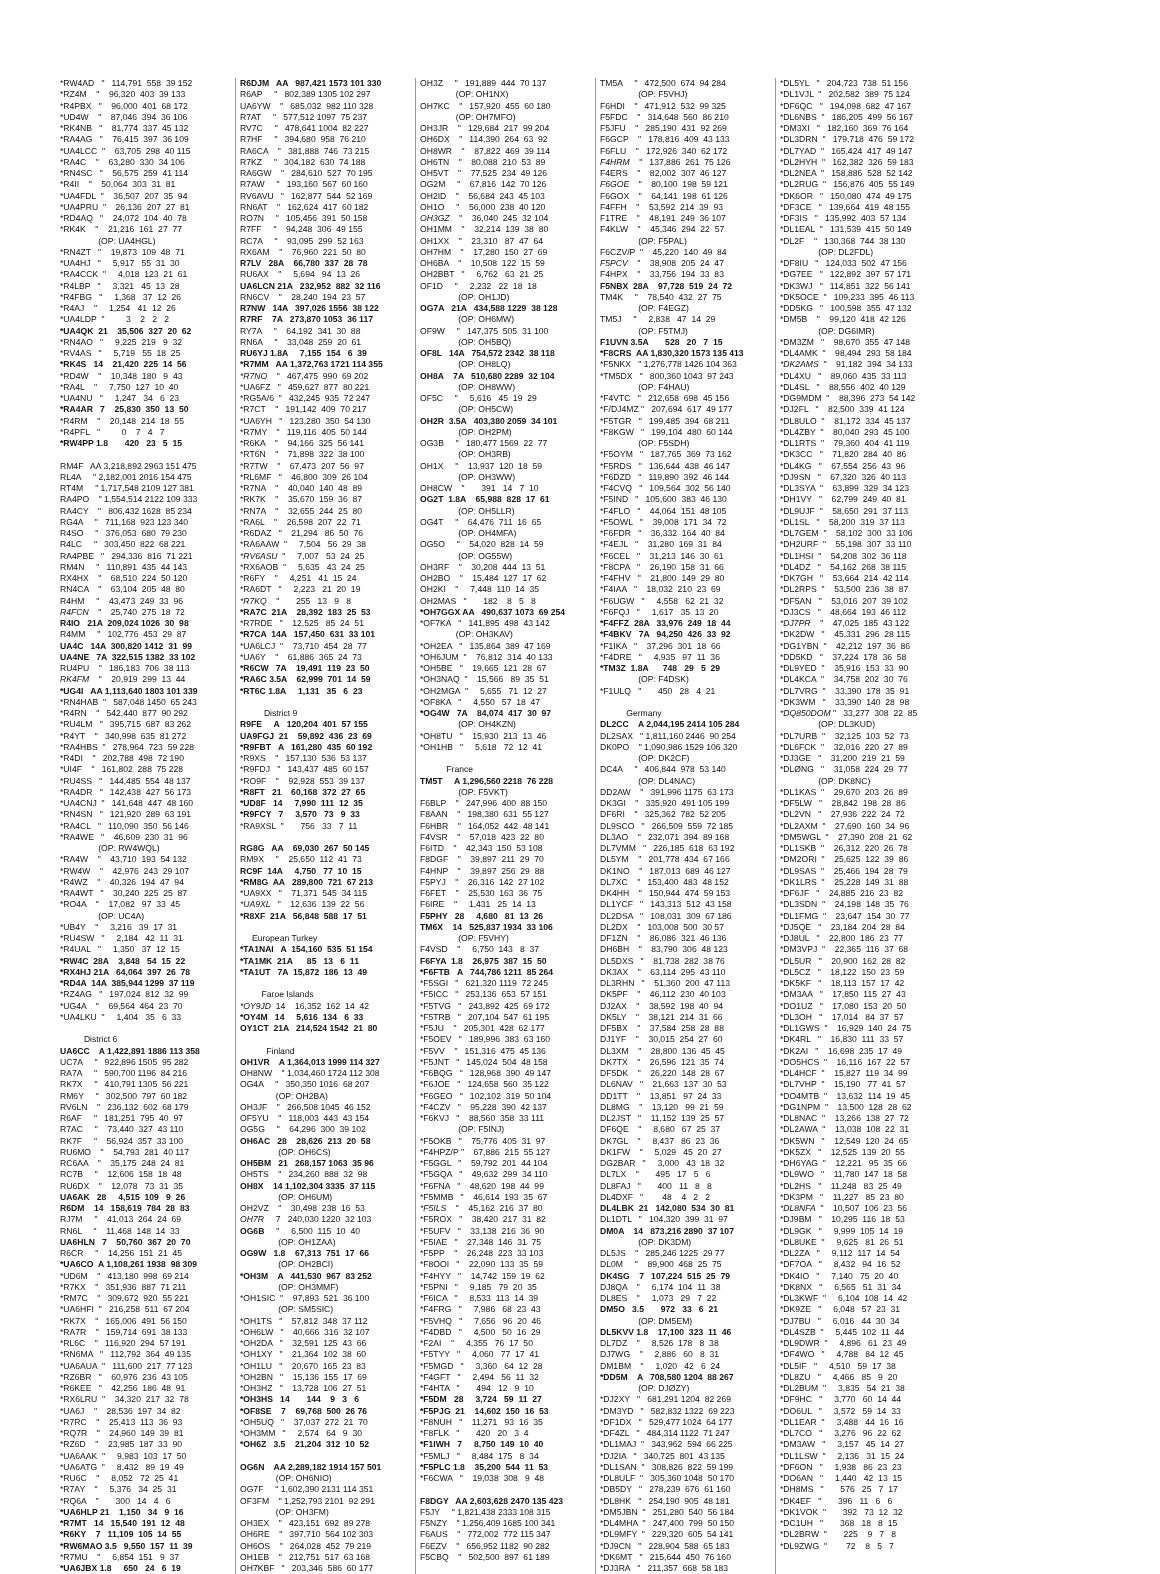*RW4AD   "   114,791  558  39 152
*RZ4M    "    96,320  403  39 133
*R4PBX   "    96,000  401  68 172
*UD4W    "    87,046  394  36 106
*RK4NB   "    81,774  337  45 132
*RA4AG   "    76,415  397  36 109
*UA4LCC  "    63,705  298  40 115
*RA4C    "    63,280  330  34 106
*RN4SC   "    56,575  259  41 114
*R4II    "    50,064  303  31  81
*UA4FDL  "    36,507  207  35  94
*UA4PRU  "    26,136  207  27  81
*RD4AQ   "    24,072  104  40  78
*RK4K    "    21,216  161  27  77
                (OP: UA4HGL)
*RN4ZT   "    19,873  109  48  71
*UA4HJ   "     5,917   55  31  30
*RA4CCK  "     4,018  123  21  61
*R4LBP   "     3,321   45  13  28
*R4FBG   "     1,368   37  12  26
*R4AJ    "     1,254   41  12  26
*UA4LDP  "         3    2   2   2
*UA4QK  21    35,506  327  20  62
*RN4AO   "     9,225  219   9  32
*RV4AS   "     5,719   55  18  25
*RK4S   14    21,420  225  14  56
*RD4W    "    10,348  180   9  43
*RA4L    "     7,750  127  10  40
*UA4NU   "     1,247   34   6  23
*RA4AR   7    25,830  350  13  50
*R4RM    "    20,148  214  18  55
*R4PFL   "         0    7   4   7
*RW4PP 1.8       420   23   5  15

RM4F   AA 3,218,892 2963 151 475
RL4A     " 2,182,001 2016 154 475
RT4M     " 1,717,548 2109 127 381
RA4PO    " 1,554,514 2122 109 333
RA4CY    "   806,432 1628  85 234
RG4A     "   711,168  923 123 340
R4SO     "   376,053  680  79 230
R4LC     "   303,450  822  68 221
RA4PBE   "   294,336  816  71 221
RM4N     "   110,891  435  44 143
RX4HX    "    68,510  224  50 120
RN4CA    "    63,104  205  48  80
R4HM     "    43,473  249  33  96
R4FCN    "    25,740  275  18  72
R4IO   21A  209,024 1026  30  98
R4MM     "   102,776  453  29  87
UA4C   14A  300,820 1412  31  99
UA4NE   7A  322,515 1382  33 102
RU4PU    "   186,183  706  38 113
RK4FM    "    20,919  299  13  44
*UG4I   AA 1,113,640 1803 101 339
*RN4HAB  "   587,048 1450  65 243
*R4RN    "   542,440  877  90 292
*RU4LM   "   395,715  687  83 262
*R4YT    "   340,998  635  81 272
*RA4HBS  "   278,964  723  59 228
*R4DI    "   202,788  498  72 190
*UI4F    "   161,802  288  75 228
*RU4SS   "   144,485  554  48 137
*RA4DR   "   142,438  427  56 173
*UA4CNJ  "   141,648  447  48 160
*RN4SN   "   121,920  289  63 191
*RA4CL   "   110,090  350  56 146
*RA4WE   "    46,609  230  31  96
                (OP: RW4WQL)
*RA4W    "    43,710  193  54 132
*RW4W    "    42,976  243  29 107
*R4WZ    "    40,326  194  47  94
*RA4WT   "    30,240  225  25  87
*RO4A    "    17,082   97  33  45
                (OP: UC4A)
*UB4Y    "     3,216   39  17  31
*RU4SW   "     2,184   42  11  31
*R4UAL   "     1,350   37  12  15
*RW4C  28A    3,848   54  15  22
*RX4HJ 21A   64,064  397  26  78
*RD4A  14A  385,944 1299  37 119
*RZ4AG   "   197,024  812  32  99
*UG4A    "    69,564  464  23  70
*UA4LKU  "     1,404   35   6  33

          District 6
UA6CC    A 1,422,891 1886 113 358
UC7A     "   922,896 1505  95 282
RA7A     "   590,700 1196  84 216
RK7X     "   410,791 1305  56 221
RM6Y     "   302,500  797  60 182
RV6LN    "   236,132  602  68 179
R6AF     "   181,251  795  40  97
R7AC     "    73,440  327  43 110
RK7F     "    56,924  357  33 100
RU6MO    "    54,793  281  40 117
RC6AA    "    35,175  248  24  81
RC7B     "    12,606  158  18  48
RU6DX    "    12,078   73  31  35
UA6AK   28     4,515  109   9  26
R6DM    14   158,619  784  28  83
RJ7M     "    41,013  264  24  69
RN6L     "    11,468  148  14  33
UA6HLN   7    50,760  367  20  70
R6CR     "    14,256  151  21  45
*UA6CO  A 1,108,261 1938  98 309
*UD6M    "   413,180  998  69 214
*R7KX    "   351,936  887  71 211
*RM7C    "   309,672  920  55 221
*UA6HFI  "   216,258  511  67 204
*RK7X    "   165,006  491  56 150
*RA7R    "   159,714  691  38 133
*RL6C    "   116,920  294  57 191
*RN6MA   "   112,792  364  49 135
*UA6AUA  "   111,600  217  77 123
*RZ6BR   "    60,976  236  43 105
*R6KEE   "    42,256  186  48  91
*RX6LRU  "    34,320  217  32  78
*UA6J    "    28,536  197  34  82
*R7RC    "    25,413  113  36  93
*RQ7R    "    24,960  149  39  81
*RZ6D    "    23,985  187  33  90
*UA6AAK  "     9,983  103  17  50
*UA6ATG  "     8,432   89  19  49
*RU6C    "     8,052   72  25  41
*R7AY    "     5,376   34  25  31
*RQ6A    "       300   14   4   6
*UA6HLP 21    1,150   34   9  16
*R7MT   14   15,540  191  12  48
*R6KY    7   11,109  105  14  55
*RW6MAO 3.5   9,550  157  11  39
*R7MU    "     6,854  151   9  37
*UA6JBX 1.8     650   24   6  19
R6DJM   AA   987,421 1573 101 330
R6AP     "   802,389 1305 102 297
UA6YW    "   685,032  982 110 328
R7AT     "   577,512 1097  75 237
RV7C     "   478,641 1004  82 227
R7HF     "   394,680  958  76 210
RA6CA    "   381,888  746  73 215
R7KZ     "   304,182  630  74 188
RA6GW    "   284,610  527  70 195
R7AW     "   193,160  567  60 160
RV6AVU   "   162,877  544  52 169
RN6AT    "   162,624  417  60 182
RO7N     "   105,456  391  50 158
R7FF     "    94,248  306  49 155
RC7A     "    93,095  299  52 163
RX6AM    "    76,960  221  50  80
R7LV   28A    66,780  337  28  78
RU6AX    "     5,694   94  13  26
UA6LCN 21A   232,952  882  32 116
RN6CV    "    28,240  194  23  57
R7NW   14A   397,026 1556  38 122
R7RF    7A   273,870 1053  36 117
RY7A     "    64,192  341  30  88
RN6A     "    33,048  259  20  61
RU6YJ 1.8A     7,155  154   6  39
*R7MM   AA 1,372,763 1721 114 355
*R7NO    "   467,475  990  69 202
*UA6FZ   "   459,627  877  80 221
*RG5A/6  "   432,245  935  72 247
*R7CT    "   191,142  409  70 217
*UA6YH   "   123,280  350  54 130
*R7MY    "   119,116  405  50 144
*R6KA    "    94,166  325  56 141
*RT6N    "    71,898  322  38 100
*R7TW    "    67,473  207  56  97
*RL6MF   "    46,800  309  26 104
*R7NA    "    40,040  140  48  89
*RK7K    "    35,670  159  36  87
*RN7A    "    32,655  244  25  80
*RA6L    "    26,598  207  22  71
*R6DAZ   "    21,294   86  50  76
*RA6AAW  "     7,504   56  29  38
*RV6ASU  "     7,007   53  24  25
*RX6AOB  "     5,635   43  24  25
*R6FY    "     4,251   41  15  24
*RA6DT   "     2,223   21  20  19
*R7KQ    "       255   13   9   8
*RA7C  21A    28,392  183  25  53
*R7RDE   "    12,525   85  24  51
*R7CA  14A   157,450  631  33 101
*UA6LCJ  "    73,710  454  28  77
*UA6Y    "    61,886  365  24  73
*R6CW   7A    19,491  119  23  50
*RA6C 3.5A    62,999  701  14  59
*RT6C 1.8A     1,131   35   6  23

          District 9
R9FE     A   120,204  401  57 155
UA9FGJ  21    59,892  436  23  69
*R9FBT   A   161,280  435  60 192
*R9XS    "   157,130  536  53 137
*R9FDJ   "   143,437  485  60 157
*RO9F    "    92,928  553  39 137
*R8FT   21    60,168  372  27  65
*UD8F   14     7,990  111  12  35
*R9FCY   7     3,570   73   9  33
*RA9XSL  "       756   33   7  11

RG8G   AA    69,030  267  50 145
RM9X     "    25,650  112  41  73
RC9F  14A     4,750   77  10  15
*RM8G  AA   289,800  721  67 213
*UA9XX   "    71,371  545  34 115
*UA9XL   "    12,636  139  22  56
*R8XF  21A   56,848  588  17  51

     European Turkey
*TA1NAI   A  154,160  535  51 154
*TA1MK  21A      85   13   6  11
*TA1UT   7A  15,872  186  13  49

         Faroe Islands
*OY9JD  14    16,352  162  14  42
*OY4M   14     5,616  134   6  33
OY1CT  21A   214,524 1542  21  80

           Finland
OH1VR    A 1,364,013 1999 114 327
OH8NW    " 1,034,460 1724 112 308
OG4A     "   350,350 1016  68 207
               (OP: OH2BA)
OH3JF    "   266,508 1045  46 152
OF5YU    "   118,003  443  43 154
OG5G     "    64,296  300  39 102
OH6AC   28    28,626  213  20  58
                (OP: OH6CS)
OH5BM   21   268,157 1063  35 96
OH5TS    "   234,260  888  32  98
OH8X    14 1,102,304 3335  37 115
                (OP: OH6UM)
OH2VZ    "    30,498  238  16  53
OH7R     7   240,030 1220  32 103
OG6B     "     6,500  115  10  40
                (OP: OH1ZAA)
OG9W   1.8    67,313  751  17  66
                (OP: OH2BCI)
*OH3M    A   441,530  967  83 252
                (OP: OH3MMF)
*OH1SIC  "    97,893  521  36 100
                (OP: SM5SIC)
*OH1TS   "    57,812  348  37 112
*OH6LW   "    40,666  316  32 107
*OH2DA   "    32,591  125  43  66
*OH1XY   "    21,364  102  38  60
*OH1LU   "    20,670  165  23  83
*OH2BN   "    15,136  155  17  69
*OH3HZ   "    13,728  106  27  51
*OH3HS   14       144    9   3   6
*OF8SE    7    69,768  500  26 76
*OH5UQ   "    37,037  272  21  70
*OH3MM   "     2,574   64   9  30
*OH6Z   3.5    21,204  312  10  52

OG6N    AA 2,289,182 1914 157 501
               (OP: OH6NIO)
OG7F     " 1,602,390 2131 114 351
OF3FM    " 1,252,793 2101  92 291
               (OP: OH3FM)
OH3EX    "   423,151  692  89 278
OH6RE    "   397,710  564 102 303
OH6OS    "   264,028  452  79 219
OH1EB    "   212,751  517  63 168
OH7KBF   "   203,346  586  60 177
OH3Z     "   191,889  444  70 137
               (OP: OH1NX)
OH7KC    "   157,920  455  60 180
               (OP: OH7MFO)
OH3JR    "   129,684  217  99 204
OH6DX    "   114,390  264  63  92
OH8WR    "    87,822  469  39 114
OH6TN    "    80,088  210  53  89
OH5VT    "    77,525  234  49 126
OG2M     "    67,816  142  70 126
OH2ID    "    56,684  243  45 103
OH1O     "    56,000  238  40 120
OH3GZ    "    36,040  245  32 104
OH1MM    "    32,214  139  38  80
OH1XX    "    23,310   87  47  64
OH7HM    "    17,280  150  27  69
OH6BA    "    10,508  122  15  59
OH2BBT   "     6,762   63  21  25
OF1D     "     2,232   22  18  18
                (OP: OH1JD)
OG7A   21A   434,588 1229  38 128
                (OP: OH6MW)
OF9W     "   147,375  505  31 100
                (OP: OH5BQ)
OF8L   14A   754,572 2342  38 118
                (OP: OH8LQ)
OH8A    7A   510,680 2289  32 104
                (OP: OH8WW)
OF5C     "     5,616   45  19  29
                (OP: OH5CW)
OH2R  3.5A   403,380 2059  34 101
                (OP: OH2PM)
OG3B     "   180,477 1569  22  77
                (OP: OH3RB)
OH1X     "    13,937  120  18  59
                (OP: OH3WW)
OH8CW    "       391   14   7  10
OG2T  1.8A    65,988  828  17  61
                (OP: OH5LLR)
OG4T     "    64,476  711  16  65
                (OP: OH4MFA)
OG5O     "    54,020  828  14  59
                (OP: OG55W)
OH3RF    "    30,208  444  13  51
OH2BO    "    15,484  127  17  62
OH2KI    "     7,448  110  14  35
OH2MAS   "       182    8   5   8
*OH7GGX AA   490,637 1073  69 254
*OF7KA   "   141,895  498  43 142
               (OP: OH3KAV)
*OH2EA   "   135,864  389  47 169
*OH6JUM  "    76,812  314  40 133
*OH5BE   "    19,665  121  28  67
*OH3NAQ  "    15,566   89  35  51
*OH2MGA  "     5,655   71  12  27
*OF8KA   "     4,550   57  18  47
*OG4W   7A    84,074  417  30  97
                (OP: OH4KZN)
*OH8TU   "    15,930  213  13  46
*OH1HB   "     5,618   72  12  41

           France
TM5T     A 1,296,560 2218  76 228
                (OP: F5VKT)
F6BLP    "   247,996  400  88 150
F8AAN    "   198,380  631  55 127
F6HBR    "   164,052  442  48 141
F4VSR    "    57,018  423  22  80
F6ITD    "    42,343  150  53 108
F8DGF    "    39,897  211  29  70
F4HNP    "    39,897  256  29  88
F5PYJ    "    26,316  142  27 102
F6FET    "    25,530  163  36  75
F6IRE    "     1,431   25  14  13
F5PHY   28     4,680   81  13  26
TM6X    14   525,837 1934  33 106
                (OP: F5VHY)
F4VSD    "     6,750  143   8  37
F6FYA  1.8    26,975  387  15  50
*F6FTB   A   744,786 1211  85 264
*F5SGI   "   621,320 1119  72 245
*F5ICC   "   253,136  653  57 151
*F5TVG   "   243,892  425  69 172
*F5TRB   "   207,104  547  61 195
*F5JU    "   205,301  428  62 177
*F5OEV   "   189,996  383  63 160
*F5VV    "   151,316  475  45 136
*F5JNT   "   145,024  504  48 158
*F6BQG   "   128,968  390  49 147
*F6JOE   "   124,658  560  35 122
*F6GEO   "   102,102  319  50 104
*F4CZV   "    95,228  390  42 137
*F6KVJ   "    88,560  358  33 111
                (OP: F5INJ)
*F5OKB   "    75,776  405  31  97
*F4HPZ/P "    67,886  215  55 127
*F5GGL   "    59,792  201  44 104
*F5GQA   "    49,632  299  34 110
*F6FNA   "    48,620  198  44  99
*F5MMB   "    46,614  193  35  67
*F5ILS    "    45,162  216  37  80
*F5ROX   "    38,420  217  31  82
*F5UFV   "    33,138  216  36  90
*F5IAE   "    27,348  146  31  75
*F5PP    "    26,248  223  33 103
*F8OOI   "    22,090  133  35  59
*F4HYY   "    14,742  159  19  62
*F5PNI   "     9,185   79  20  35
*F6ICA   "     8,533  113  14  39
*F4FRG   "     7,986   68  23  43
*F5VHQ   "     7,656   96  20  46
*F4DBD   "     4,500   50  16  29
*F2AI    "     4,355   76  17  50
*F5TYY   "     4,060   77  17  41
*F5MGD   "     3,360   64  12  28
*F4GFT   "     2,494   56  11  32
*F4HTA   "       494   12   9  10
*F5DM   28     3,724   59  11  27
*F5PJG  21    14,602  150  16  53
*F8NUH   "    11,271   93  16  35
*F8FLK   "       420   20   3  4
*F1IWH   7     8,750  149  10  40
*F5MLJ   "     8,484  175   8  34
*F5PLC 1.8    35,200  544  11  53
*F6CWA   "    19,038  308   9  48

F8DGY   AA 2,603,628 2470 135 423
F5JY     " 1,821,438 2333 108 315
F5NZY    " 1,256,409 1685 100 341
F6AUS    "   772,002  772 115 347
F6EZV    "   656,952 1182  90 282
F5CBQ    "   502,500  897  61 189
TM5A     "   472,500  674  94 284
                (OP: F5VHJ)
F6HDI    "   471,912  532  99 325
F5FDC    "   314,648  560  86 210
F5JFU    "   285,190  431  92 269
F6GCP    "   178,816  409  43 133
F6FLU    "   172,926  340  62 172
F4HRM    "   137,886  261  75 126
F4ERS    "    82,002  307  46 127
F6GOE    "    80,100  198  59 121
F6GOX    "    64,141  198  61 126
F4FFH    "    53,592  214  39  93
F1TRE    "    48,191  249  36 107
F4KLW    "    45,346  294  22  57
                (OP: F5PAL)
F6CZV/P  "    45,220  140  49  84
F5PCV    "    38,908  205  24  47
F4HPX    "    33,756  194  33  83
F5NBX  28A    97,728  519  24  72
TM4K     "    78,540  432  27  75
                (OP: F4EGZ)
TM5J     "     2,838   47  14  29
                (OP: F5TMJ)
F1UVN 3.5A       528   20   7  15
*F8CRS  AA 1,830,320 1573 135 413
*F5NKX   " 1,276,778 1426 104 363
*TM5DX   "   800,360 1043  97 243
                (OP: F4HAU)
*F4VTC   "   212,658  698  45 156
*F/DJ4MZ "   207,694  617  49 177
*F5TGR   "   199,485  394  68 211
*F8KGW   "   199,104  480  60 144
                (OP: F5SDH)
*F5OYM   "   187,765  369  73 162
*F5RDS   "   136,644  438  46 147
*F6DZD   "   119,890  392  46 144
*F4CVQ   "   109,564  302  56 140
*F5IND   "   105,600  383  46 130
*F4FLO   "    44,064  151  48 105
*F5OWL   "    39,008  171  34  72
*F6FDR   "    36,332  164  40  84
*F4EJL   "    31,280  169  31  84
*F6CEL   "    31,213  146  30  61
*F8CPA   "    26,190  158  31  66
*F4FHV   "    21,800  149  29  80
*F4IAA   "    18,032  210  23  69
*F6UGW   "     4,558   62  21  32
*F6FQJ   "     1,617   35  13  20
*F4FFZ  28A   33,976  249  18  44
*F4BKV   7A   94,250  426  33  92
*F1IKA   "    37,296  301  18  66
*F4DRE   "     4,935   97  11  36
*TM3Z  1.8A      748   29   5  29
                (OP: F4DSK)
*F1ULQ   "       450   28   4  21

           Germany
DL2CC    A 2,044,195 2414 105 284
DL2SAX   " 1,811,160 2446  90 254
DK0PO    " 1,090,986 1529 106 320
                (OP: DK2CF)
DC4A     "   406,844  978  53 140
                (OP: DL4NAC)
DD2AW    "   391,996 1175  63 173
DK3GI    "   335,920  491 105 199
DF6RI    "   325,362  782  52 205
DL9SCO   "   266,509  559  72 185
DL3AO    "   232,071  394  89 168
DL7VMM   "   226,185  618  63 192
DL5YM    "   201,778  434  67 166
DK1NO    "   187,013  689  46 127
DL7XC    "   153,400  483  48 152
DK4HH    "   150,944  474  59 153
DL1YCF   "   143,313  512  43 158
DL2DSA   "   108,031  309  67 186
DL2DX    "   103,008  500  30 57
DF1ZN    "    86,086  321  46 136
DH6BH    "    83,790  306  48 123
DL5DXS   "    81,738  282  38 76
DK3AX    "    63,114  295  43 110
DL3RHN   "    51,360  200  47 113
DK5PF    "    46,112  230  40 103
DJ2AX    "    38,592  198  40  94
DK5LY    "    38,121  214  31  66
DF5BX    "    37,584  258  28  88
DJ1YF    "    30,015  254  27  60
DL3XM    "    28,800  136  45  45
DK7TX    "    26,596  121  35  74
DF5DK    "    26,220  148  28  67
DL6NAV   "    21,663  137  30  53
DD1TT    "    13,851   97  24  33
DL8MG    "    13,120   99  21  59
DL2JST   "    11,152  139  25  57
DF6QE    "     8,680   67  25  37
DK7GL    "     8,437   86  23  36
DK1FW    "     5,029   45  20  27
DG2BAR   "     3,000   43  18  32
DL7LX    "       495   17   5   6
DL8FAJ   "       400   11   8   8
DL4DXF   "        48    4   2   2
DL4LBK  21   142,080  534  30  81
DL1DTL   "   104,320  399  31  97
DM0A    14   873,216 2890  37 107
                (OP: DK3DM)
DL5JS    "   285,246 1225  29 77
DL0M     "    89,900  468  25  75
DK4SG    7   107,224  515  25  79
DJ8QA    "     6,174  104  11  38
DL8ES    "     1,073   29   7  22
DM5O   3.5       972   33   6  21
                (OP: DM5EM)
DL5KVV 1.8    17,100  323  11  46
DL7DZ    "     8,526  178   8  38
DJ7WG    "     2,886   60   8  31
DM1BM    "     1,020   42   6  24
*DD5M    A   708,580 1204  88 267
                (OP: DJØZY)
*DJ2XY   "   681,291 1204  82 269
*DM3YD   "   582,832 1322  69 223
*DF1DX   "   529,477 1024  64 177
*DF4ZL   "   484,314 1122  71 247
*DL1MAJ  "   343,962  594  66 225
*DJ2IA   "   340,725  801  43 135
*DL1SAN  "   308,826  822  59 199
*DL8ULF  "   305,360 1048  50 170
*DB5DY   "   278,239  676  61 160
*DL8HK   "   254,190  905  48 181
*DM5JBN  "   251,280  540  56 184
*DL4MHA  "   247,400  799  50 150
*DL9MFY  "   229,320  605  54 141
*DJ9CN   "   228,904  588  65 183
*DK6MT   "   215,644  450  76 160
*DJ3RA   "   211,357  668  58 183
*DL5YL   "   204,723  738  51 156
*DL1VJL  "   202,582  389  75 124
*DF6QC   "   194,098  682  47 167
*DL6NBS  "   186,205  499  56 167
*DM3XI   "   182,160  369  76 164
*DL3DRN  "   179,718  476  59 172
*DL7YAD  "   165,424  417  49 147
*DL2HYH  "   162,382  326  59 183
*DL2NEA  "   158,886  528  52 142
*DL2RUG  "   156,876  405  55 149
*DK6OR   "   150,080  474  49 175
*DF3CE   "   139,664  419  48 155
*DF3IS   "   135,992  403  57 134
*DL1EAL  "   131,539  415  50 149
*DL2F    "   130,368  744  38 130
                (OP: DL2FDL)
*DF8IU   "   124,033  502  47 156
*DG7EE   "   122,892  397  57 171
*DK3WJ   "   114,851  322  56 141
*DK5OCE  "   109,233  395  46 113
*DD5KG   "   100,598  355  47 132
*DM5B    "    99,120  418  42 126
                (OP: DG6IMR)
*DM3ZM   "    98,670  355  47 148
*DL4AMK  "    98,494  293  58 184
*DK2AMS  "    91,182  394  34 133
*DL4XU   "    89,060  435  33 113
*DL4SL   "    88,556  402  40 129
*DG9MDM  "    88,396  273  54 142
*DJ2FL   "    82,500  339  41 124
*DL8ULO  "    81,172  334  45 137
*DL4ZBY  "    80,040  293  45 100
*DL1RTS  "    79,360  404  41 119
*DK3CC   "    71,820  284  40  86
*DL4KG   "    67,554  256  43  96
*DJ9SN   "    67,320  326  40 113
*DL3SYA  "    63,899  329  34 123
*DH1VY   "    62,799  249  40  81
*DL9UJF  "    58,650  291  37 113
*DL1SL   "    58,200  319  37 113
*DL7GEM  "    58,102  300  33 106
*DH2URF  "    55,198  307  33 110
*DL1HSI  "    54,208  302  36 118
*DL4DZ   "    54,162  268  38 115
*DK7GH   "    53,664  214  42 114
*DL2RPS  "    53,500  236  38  87
*DF5AN   "    53,016  207  39 102
*DJ3CS   "    48,664  193  46 112
*DJ7PR    "    47,025  185  43 122
*DK2DW   "    45,331  296  28 115
*DG1YBN  "    42,212  197  36  86
*DD5KD   "    37,224  178  36  58
*DL9YED  "    35,916  153  33  90
*DL4KCA  "    34,758  202  30  76
*DL7VRG  "    33,390  178  35  91
*DK3WM   "    33,390  140  28  98
*DQ850DOM "   33,277  308  22  85
                (OP: DL3KUD)
*DL7URB  "    32,125  103  52  73
*DL6FCK  "    32,016  220  27  89
*DJ3GE   "    31,200  219  21  59
*DLØNG   "    31,058  224  29  77
                (OP: DK8NC)
*DL1KAS  "    29,670  203  26  89
*DF5LW   "    28,842  198  28  86
*DL2VN   "    27,936  222  24  72
*DL2AXM  "    27,690  160  34  96
*DM5WGL  "    27,390  208  21  62
*DL1SKB  "    26,312  220  26  78
*DM2ORI  "    25,625  122  39  86
*DL9SAS  "    25,466  194  28  79
*DK1LRS  "    25,228  149  31  88
*DF6JF   "    24,885  216  23  82
*DL3SDN  "    24,198  148  35  76
*DL1FMG  "    23,647  154  30  77
*DJ5QE   "    23,184  204  28  84
*DJ8UL   "    22,800  186  23  77
*DM3VPJ  "    22,365  116  37  68
*DL5UR   "    20,900  162  28  82
*DL5CZ   "    18,122  150  23  59
*DK5KF   "    18,113  157  17  42
*DM3AA   "    17,850  115  27  43
*DO1UZ   "    17,080  153  20  50
*DL3OH   "    17,014   84  37  57
*DL1GWS  "    16,929  140  24  75
*DK4RL   "    16,830  111  33  57
*DK2AI   "    16,698  235  17  49
*DO5HCS  "    16,116  167  22  57
*DL4HCF  "    15,827  119  34  99
*DL7VHP  "    15,190   77  41  57
*DO4MTB  "    13,632  114  19  45
*DG1NPM  "    13,500  128  28  62
*DL8NAC  "    13,266  138  27  72
*DL2AWA  "    13,038  108  22  31
*DK5WN   "    12,549  120  24  65
*DK5ZX   "    12,525  139  20  55
*DH6YAG  "    12,221   95  35  66
*DL9WO   "    11,780  147  18  58
*DL2HS   "    11,248   83  25  49
*DK3PM   "    11,227   85  23  80
*DL8NFA  "    10,507  106  23  56
*DJ9BM   "    10,295  116  18  53
*DL9GK   "     9,999  105  14  19
*DL8UKE  "     9,625   81  26  51
*DL2ZA   "     9,112  117  14  54
*DF7OA   "     8,432   94  16  52
*DK4IO   "     7,140   75  20  40
*DK8NX   "     6,565   51  31  34
*DL3KWF  "     6,104  108  14  42
*DK9ZE   "     6,048   57  23  31
*DJ7BU   "     6,016   44  30  34
*DL4SZB  "     5,445  102  11  44
*DL9DWR  "     4,896   61  23  49
*DF4WO   "     4,788   84  12  45
*DL5IF   "     4,510   59  17  38
*DL8ZU   "     4,466   85   9  20
*DL2BUM  "     3,835   54  21  38
*DF9HC   "     3,770   60  14  44
*DO6UL   "     3,572   59  14  33
*DL1EAR  "     3,488   44  16  16
*DL7CO   "     3,276   96  22  62
*DM3AW   "     3,157   45  14  27
*DL1LSW  "     2,136   31  15  24
*DF6ON   "     1,938   86  23  23
*DO6AN   "     1,440   42  13  15
*DH8MS   "       576   25   7  17
*DK4EF   "       396   11   6   6
*DK1VOK  "       392   73  12  32
*DC1UH   "       368   18   8  15
*DL2BRW  "       225    9   7   8
*DL9ZWG  "        72    8   5   7